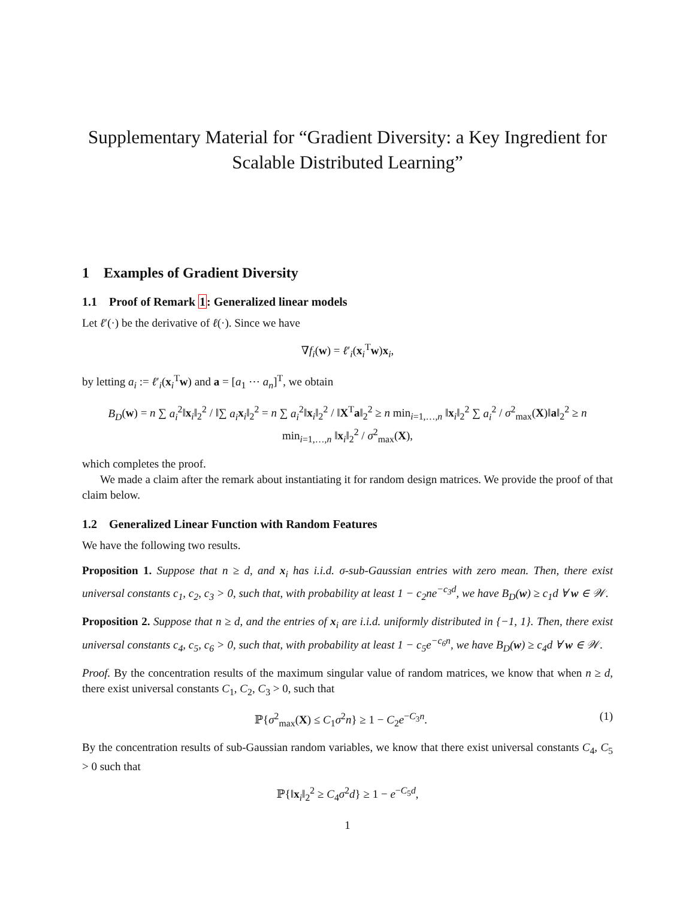Supplementary Material for “Gradient Diversity: a Key Ingredient for Scalable Distributed Learning”
1 Examples of Gradient Diversity
1.1 Proof of Remark 1: Generalized linear models
Let ℓ′(·) be the derivative of ℓ(·). Since we have
∇f<sub>i</sub>(w) = ℓ′<sub>i</sub>(x<sub>i</sub><sup>T</sup>w)x<sub>i</sub>,
by letting a<sub>i</sub> := ℓ′<sub>i</sub>(x<sub>i</sub><sup>T</sup>w) and a = [a<sub>1</sub> ⋯ a<sub>n</sub>]<sup>T</sup>, we obtain
B<sub>D</sub>(w) = n ∑ a<sub>i</sub><sup>2</sup>‖x<sub>i</sub>‖<sub>2</sub><sup>2</sup> / ‖∑ a<sub>i</sub> x<sub>i</sub>‖<sub>2</sub><sup>2</sup> = n ∑ a<sub>i</sub><sup>2</sup>‖x<sub>i</sub>‖<sub>2</sub><sup>2</sup> / ‖X<sup>T</sup>a‖<sub>2</sub><sup>2</sup> ≥ n min<sub>i=1,…,n</sub> ‖x<sub>i</sub>‖<sub>2</sub><sup>2</sup> ∑ a<sub>i</sub><sup>2</sup> / σ<sup>2</sup><sub>max</sub>(X)‖a‖<sub>2</sub><sup>2</sup> ≥ n min<sub>i=1,…,n</sub> ‖x<sub>i</sub>‖<sub>2</sub><sup>2</sup> / σ<sup>2</sup><sub>max</sub>(X),
which completes the proof.
We made a claim after the remark about instantiating it for random design matrices. We provide the proof of that claim below.
1.2 Generalized Linear Function with Random Features
We have the following two results.
Proposition 1. Suppose that n ≥ d, and x<sub>i</sub> has i.i.d. σ-sub-Gaussian entries with zero mean. Then, there exist universal constants c<sub>1</sub>, c<sub>2</sub>, c<sub>3</sub> > 0, such that, with probability at least 1 − c<sub>2</sub>ne<sup>−c<sub>3</sub>d</sup>, we have B<sub>D</sub>(w) ≥ c<sub>1</sub>d ∀ w ∈ 𝒲.
Proposition 2. Suppose that n ≥ d, and the entries of x<sub>i</sub> are i.i.d. uniformly distributed in {−1, 1}. Then, there exist universal constants c<sub>4</sub>, c<sub>5</sub>, c<sub>6</sub> > 0, such that, with probability at least 1 − c<sub>5</sub>e<sup>−c<sub>6</sub>n</sup>, we have B<sub>D</sub>(w) ≥ c<sub>4</sub>d ∀ w ∈ 𝒲.
Proof. By the concentration results of the maximum singular value of random matrices, we know that when n ≥ d, there exist universal constants C<sub>1</sub>, C<sub>2</sub>, C<sub>3</sub> > 0, such that
ℙ{σ<sup>2</sup><sub>max</sub>(X) ≤ C<sub>1</sub>σ<sup>2</sup>n} ≥ 1 − C<sub>2</sub>e<sup>−C<sub>3</sub>n</sup>. (1)
By the concentration results of sub-Gaussian random variables, we know that there exist universal constants C<sub>4</sub>, C<sub>5</sub> > 0 such that
ℙ{‖x<sub>i</sub>‖<sub>2</sub><sup>2</sup> ≥ C<sub>4</sub>σ<sup>2</sup>d} ≥ 1 − e<sup>−C<sub>5</sub>d</sup>,
1